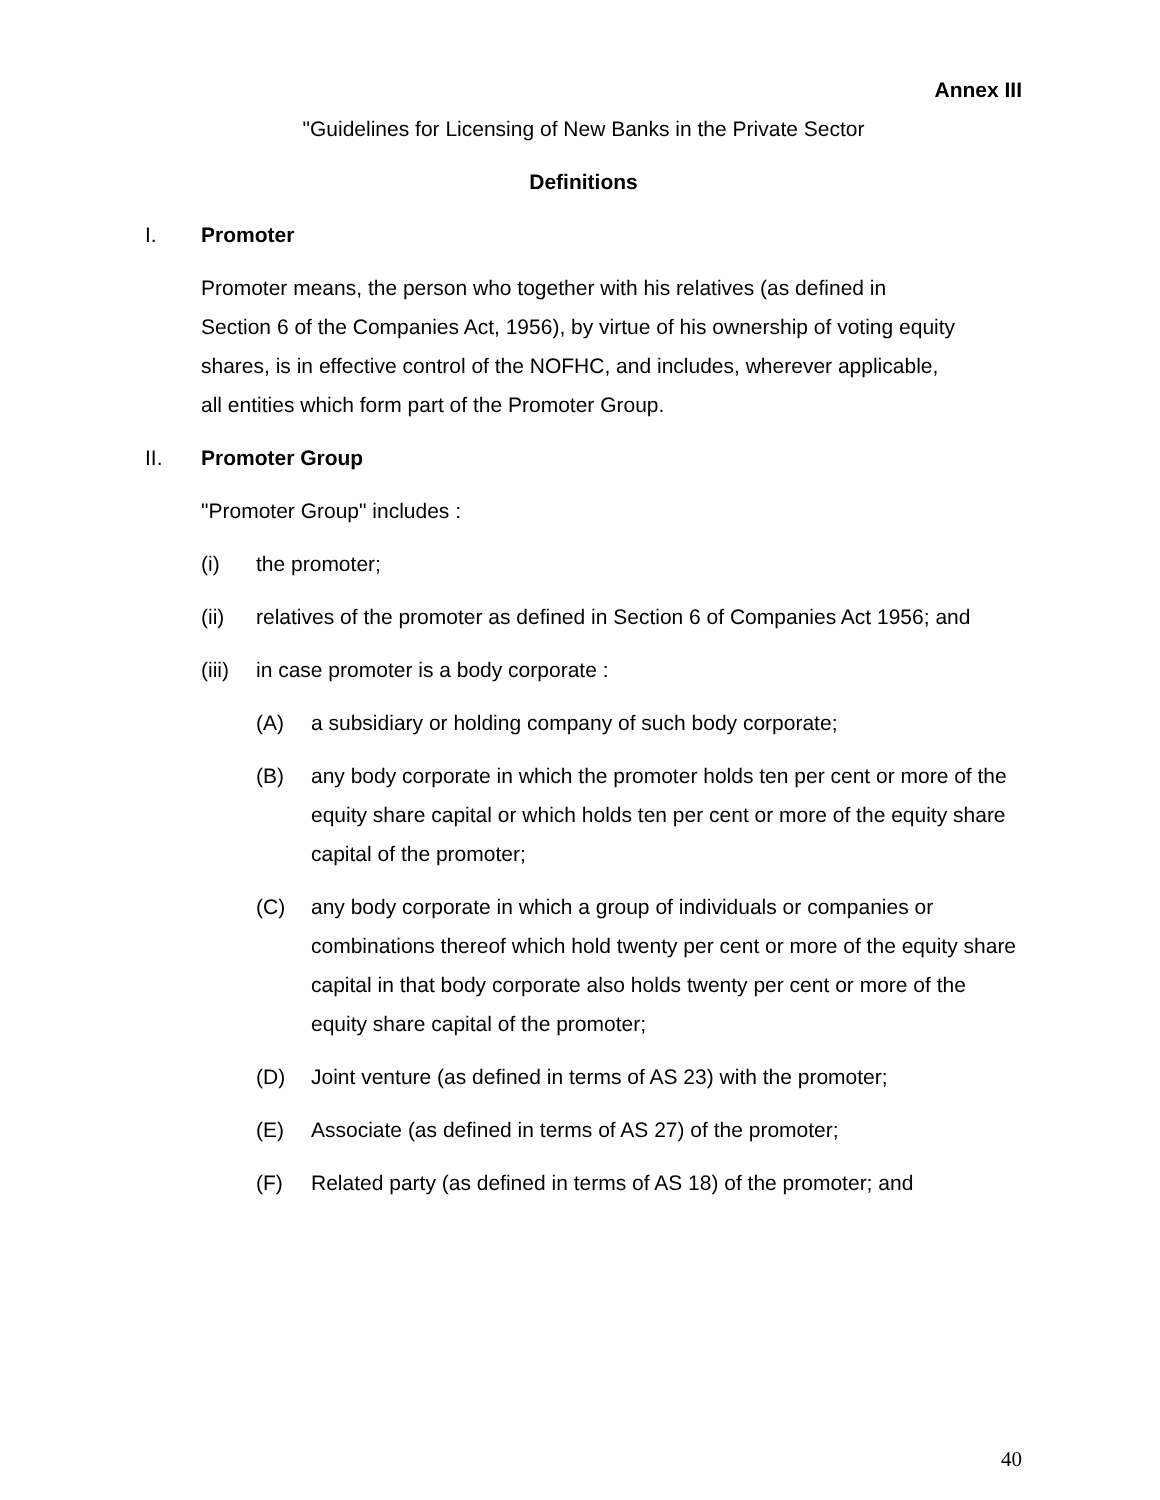Annex III
"Guidelines for Licensing of New Banks in the Private Sector
Definitions
I. Promoter
Promoter means, the person who together with his relatives (as defined in Section 6 of the Companies Act, 1956), by virtue of his ownership of voting equity shares, is in effective control of the NOFHC, and includes, wherever applicable, all entities which form part of the Promoter Group.
II. Promoter Group
"Promoter Group" includes :
(i) the promoter;
(ii) relatives of the promoter as defined in Section 6 of Companies Act 1956; and
(iii) in case promoter is a body corporate :
(A) a subsidiary or holding company of such body corporate;
(B) any body corporate in which the promoter holds ten per cent or more of the equity share capital or which holds ten per cent or more of the equity share capital of the promoter;
(C) any body corporate in which a group of individuals or companies or combinations thereof which hold twenty per cent or more of the equity share capital in that body corporate also holds twenty per cent or more of the equity share capital of the promoter;
(D) Joint venture (as defined in terms of AS 23) with the promoter;
(E) Associate (as defined in terms of AS 27) of the promoter;
(F) Related party (as defined in terms of AS 18) of the promoter; and
40